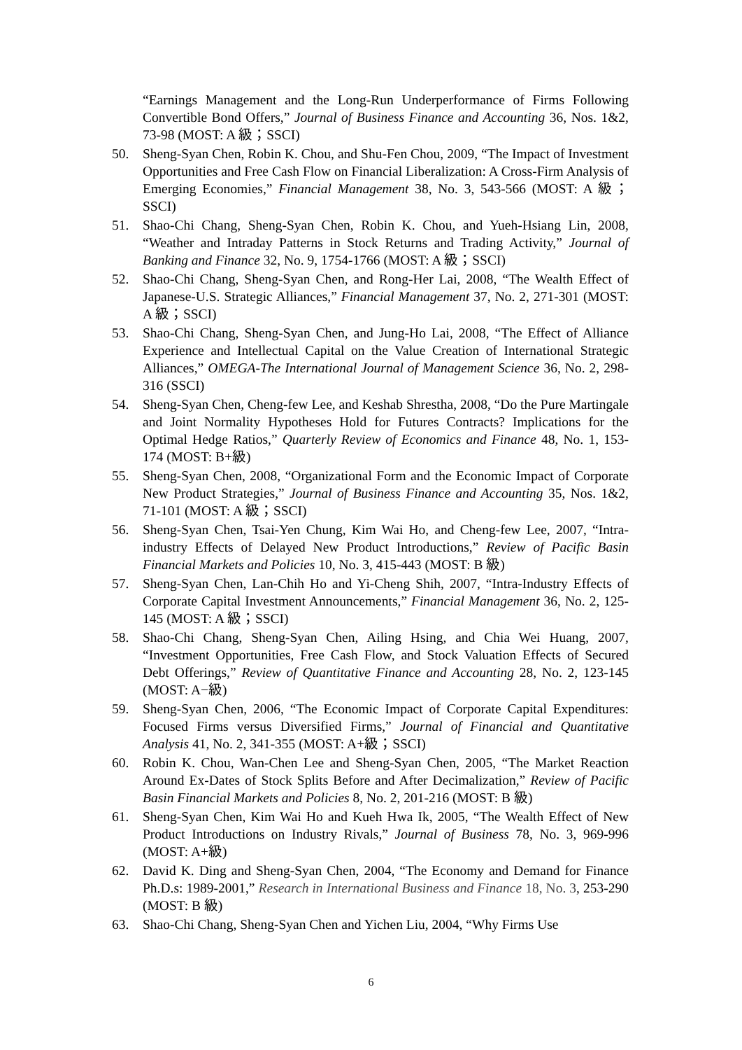“Earnings Management and the Long-Run Underperformance of Firms Following Convertible Bond Offers,” Journal of Business Finance and Accounting 36, Nos. 1&2, 73-98 (MOST: A 級；SSCI)
50. Sheng-Syan Chen, Robin K. Chou, and Shu-Fen Chou, 2009, “The Impact of Investment Opportunities and Free Cash Flow on Financial Liberalization: A Cross-Firm Analysis of Emerging Economies,” Financial Management 38, No. 3, 543-566 (MOST: A 級；SSCI)
51. Shao-Chi Chang, Sheng-Syan Chen, Robin K. Chou, and Yueh-Hsiang Lin, 2008, “Weather and Intraday Patterns in Stock Returns and Trading Activity,” Journal of Banking and Finance 32, No. 9, 1754-1766 (MOST: A 級；SSCI)
52. Shao-Chi Chang, Sheng-Syan Chen, and Rong-Her Lai, 2008, “The Wealth Effect of Japanese-U.S. Strategic Alliances,” Financial Management 37, No. 2, 271-301 (MOST: A 級；SSCI)
53. Shao-Chi Chang, Sheng-Syan Chen, and Jung-Ho Lai, 2008, “The Effect of Alliance Experience and Intellectual Capital on the Value Creation of International Strategic Alliances,” OMEGA-The International Journal of Management Science 36, No. 2, 298-316 (SSCI)
54. Sheng-Syan Chen, Cheng-few Lee, and Keshab Shrestha, 2008, “Do the Pure Martingale and Joint Normality Hypotheses Hold for Futures Contracts? Implications for the Optimal Hedge Ratios,” Quarterly Review of Economics and Finance 48, No. 1, 153-174 (MOST: B+級)
55. Sheng-Syan Chen, 2008, “Organizational Form and the Economic Impact of Corporate New Product Strategies,” Journal of Business Finance and Accounting 35, Nos. 1&2, 71-101 (MOST: A 級；SSCI)
56. Sheng-Syan Chen, Tsai-Yen Chung, Kim Wai Ho, and Cheng-few Lee, 2007, “Intra-industry Effects of Delayed New Product Introductions,” Review of Pacific Basin Financial Markets and Policies 10, No. 3, 415-443 (MOST: B 級)
57. Sheng-Syan Chen, Lan-Chih Ho and Yi-Cheng Shih, 2007, “Intra-Industry Effects of Corporate Capital Investment Announcements,” Financial Management 36, No. 2, 125-145 (MOST: A 級；SSCI)
58. Shao-Chi Chang, Sheng-Syan Chen, Ailing Hsing, and Chia Wei Huang, 2007, “Investment Opportunities, Free Cash Flow, and Stock Valuation Effects of Secured Debt Offerings,” Review of Quantitative Finance and Accounting 28, No. 2, 123-145 (MOST: A−級)
59. Sheng-Syan Chen, 2006, “The Economic Impact of Corporate Capital Expenditures: Focused Firms versus Diversified Firms,” Journal of Financial and Quantitative Analysis 41, No. 2, 341-355 (MOST: A+級；SSCI)
60. Robin K. Chou, Wan-Chen Lee and Sheng-Syan Chen, 2005, “The Market Reaction Around Ex-Dates of Stock Splits Before and After Decimalization,” Review of Pacific Basin Financial Markets and Policies 8, No. 2, 201-216 (MOST: B 級)
61. Sheng-Syan Chen, Kim Wai Ho and Kueh Hwa Ik, 2005, “The Wealth Effect of New Product Introductions on Industry Rivals,” Journal of Business 78, No. 3, 969-996 (MOST: A+級)
62. David K. Ding and Sheng-Syan Chen, 2004, “The Economy and Demand for Finance Ph.D.s: 1989-2001,” Research in International Business and Finance 18, No. 3, 253-290 (MOST: B 級)
63. Shao-Chi Chang, Sheng-Syan Chen and Yichen Liu, 2004, “Why Firms Use
6